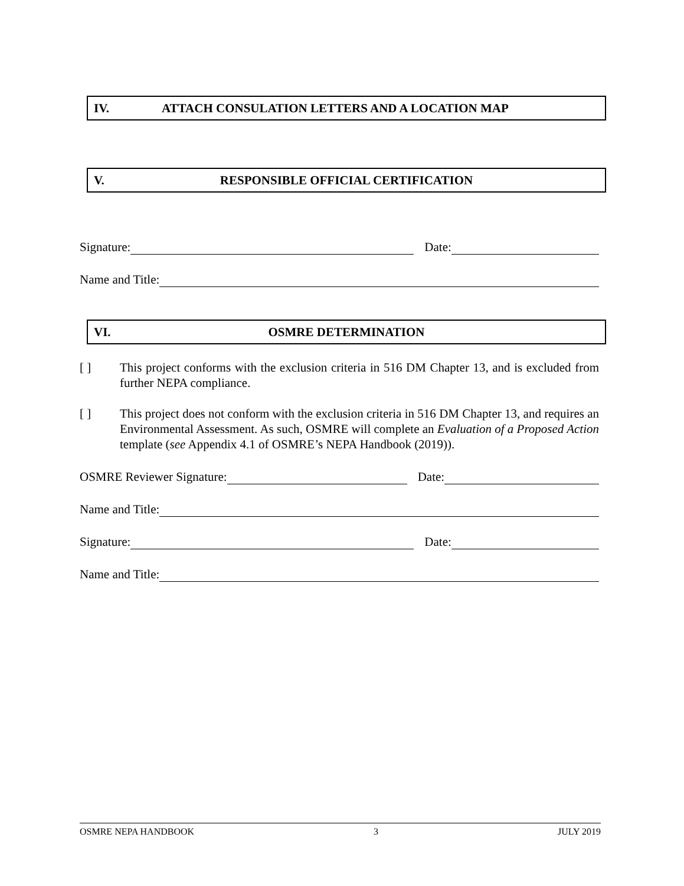IV. ATTACH CONSULATION LETTERS AND A LOCATION MAP
V. RESPONSIBLE OFFICIAL CERTIFICATION
Signature: Date:
Name and Title:
VI. OSMRE DETERMINATION
[ ] This project conforms with the exclusion criteria in 516 DM Chapter 13, and is excluded from further NEPA compliance.
[ ] This project does not conform with the exclusion criteria in 516 DM Chapter 13, and requires an Environmental Assessment. As such, OSMRE will complete an Evaluation of a Proposed Action template (see Appendix 4.1 of OSMRE’s NEPA Handbook (2019)).
OSMRE Reviewer Signature: Date:
Name and Title:
Signature: Date:
Name and Title:
OSMRE NEPA HANDBOOK 3 JULY 2019